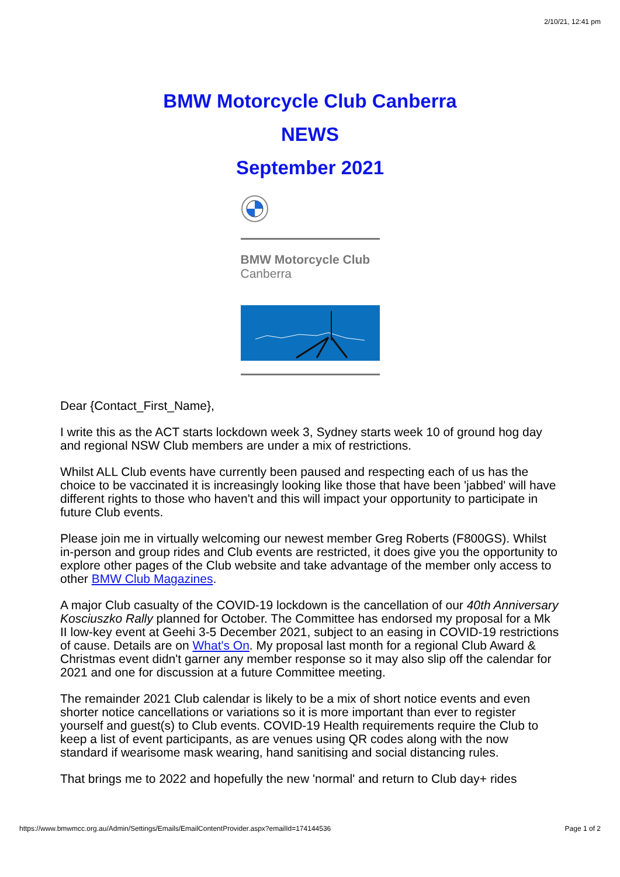2/10/21, 12:41 pm
BMW Motorcycle Club Canberra
NEWS
September 2021
BMW Motorcycle Club
Canberra
Dear {Contact_First_Name},
I write this as the ACT starts lockdown week 3, Sydney starts week 10 of ground hog day and regional NSW Club members are under a mix of restrictions.
Whilst ALL Club events have currently been paused and respecting each of us has the choice to be vaccinated it is increasingly looking like those that have been 'jabbed' will have different rights to those who haven't and this will impact your opportunity to participate in future Club events.
Please join me in virtually welcoming our newest member Greg Roberts (F800GS). Whilst in-person and group rides and Club events are restricted, it does give you the opportunity to explore other pages of the Club website and take advantage of the member only access to other BMW Club Magazines.
A major Club casualty of the COVID-19 lockdown is the cancellation of our 40th Anniversary Kosciuszko Rally planned for October. The Committee has endorsed my proposal for a Mk II low-key event at Geehi 3-5 December 2021, subject to an easing in COVID-19 restrictions of cause. Details are on What's On. My proposal last month for a regional Club Award & Christmas event didn't garner any member response so it may also slip off the calendar for 2021 and one for discussion at a future Committee meeting.
The remainder 2021 Club calendar is likely to be a mix of short notice events and even shorter notice cancellations or variations so it is more important than ever to register yourself and guest(s) to Club events. COVID-19 Health requirements require the Club to keep a list of event participants, as are venues using QR codes along with the now standard if wearisome mask wearing, hand sanitising and social distancing rules.
That brings me to 2022 and hopefully the new 'normal' and return to Club day+ rides
https://www.bmwmcc.org.au/Admin/Settings/Emails/EmailContentProvider.aspx?emailId=174144536 Page 1 of 2